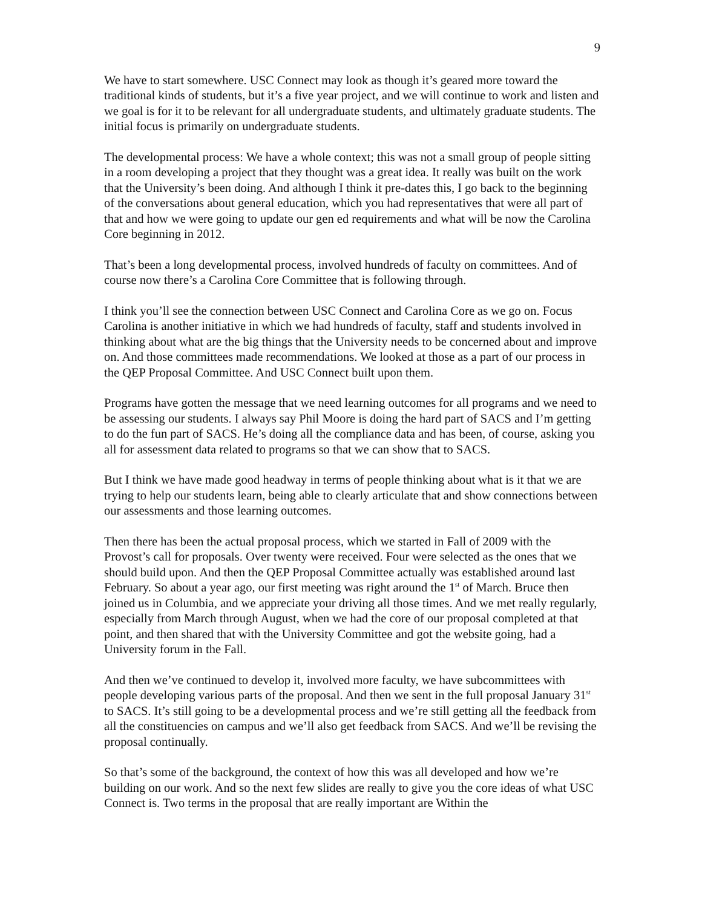9
We have to start somewhere. USC Connect may look as though it’s geared more toward the traditional kinds of students, but it’s a five year project, and we will continue to work and listen and we goal is for it to be relevant for all undergraduate students, and ultimately graduate students. The initial focus is primarily on undergraduate students.
The developmental process: We have a whole context; this was not a small group of people sitting in a room developing a project that they thought was a great idea. It really was built on the work that the University’s been doing. And although I think it pre-dates this, I go back to the beginning of the conversations about general education, which you had representatives that were all part of that and how we were going to update our gen ed requirements and what will be now the Carolina Core beginning in 2012.
That’s been a long developmental process, involved hundreds of faculty on committees. And of course now there’s a Carolina Core Committee that is following through.
I think you’ll see the connection between USC Connect and Carolina Core as we go on. Focus Carolina is another initiative in which we had hundreds of faculty, staff and students involved in thinking about what are the big things that the University needs to be concerned about and improve on. And those committees made recommendations. We looked at those as a part of our process in the QEP Proposal Committee. And USC Connect built upon them.
Programs have gotten the message that we need learning outcomes for all programs and we need to be assessing our students. I always say Phil Moore is doing the hard part of SACS and I’m getting to do the fun part of SACS. He’s doing all the compliance data and has been, of course, asking you all for assessment data related to programs so that we can show that to SACS.
But I think we have made good headway in terms of people thinking about what is it that we are trying to help our students learn, being able to clearly articulate that and show connections between our assessments and those learning outcomes.
Then there has been the actual proposal process, which we started in Fall of 2009 with the Provost’s call for proposals. Over twenty were received. Four were selected as the ones that we should build upon. And then the QEP Proposal Committee actually was established around last February. So about a year ago, our first meeting was right around the 1<sup>st</sup> of March. Bruce then joined us in Columbia, and we appreciate your driving all those times. And we met really regularly, especially from March through August, when we had the core of our proposal completed at that point, and then shared that with the University Committee and got the website going, had a University forum in the Fall.
And then we’ve continued to develop it, involved more faculty, we have subcommittees with people developing various parts of the proposal. And then we sent in the full proposal January 31<sup>st</sup> to SACS. It’s still going to be a developmental process and we’re still getting all the feedback from all the constituencies on campus and we’ll also get feedback from SACS. And we’ll be revising the proposal continually.
So that’s some of the background, the context of how this was all developed and how we’re building on our work. And so the next few slides are really to give you the core ideas of what USC Connect is. Two terms in the proposal that are really important are Within the